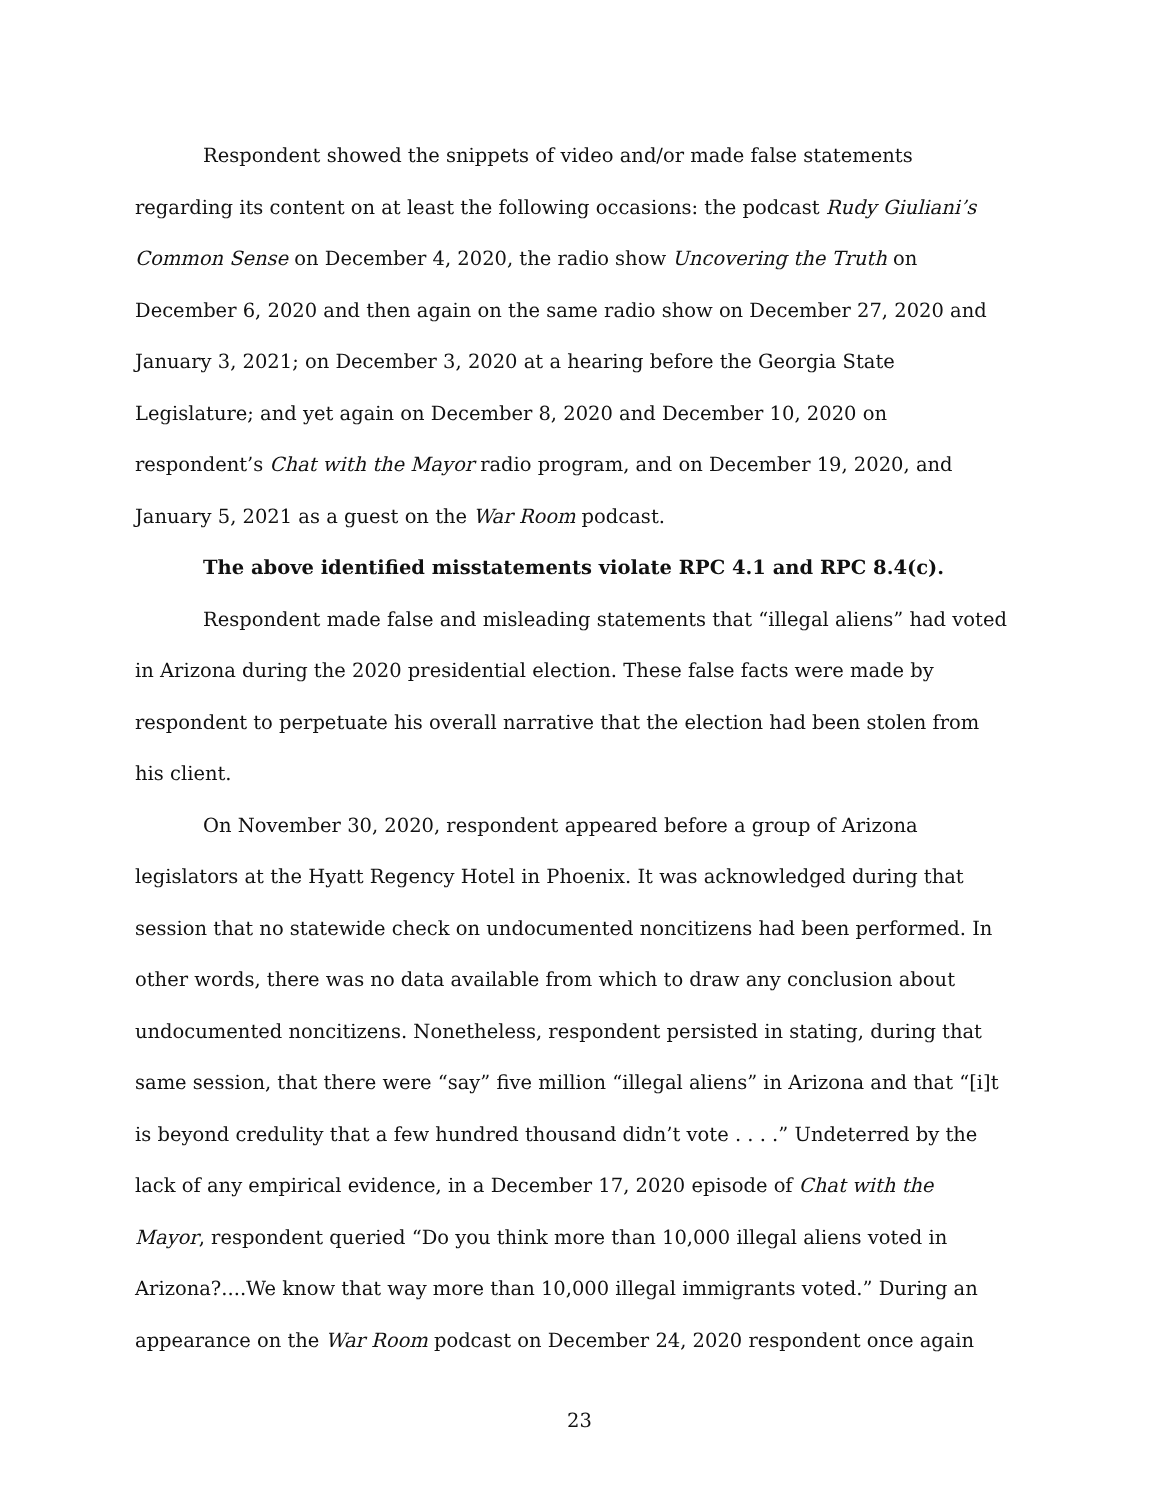Respondent showed the snippets of video and/or made false statements regarding its content on at least the following occasions: the podcast Rudy Giuliani’s Common Sense on December 4, 2020, the radio show Uncovering the Truth on December 6, 2020 and then again on the same radio show on December 27, 2020 and January 3, 2021; on December 3, 2020 at a hearing before the Georgia State Legislature; and yet again on December 8, 2020 and December 10, 2020 on respondent’s Chat with the Mayor radio program, and on December 19, 2020, and January 5, 2021 as a guest on the War Room podcast.
The above identified misstatements violate RPC 4.1 and RPC 8.4(c).
Respondent made false and misleading statements that “illegal aliens” had voted in Arizona during the 2020 presidential election. These false facts were made by respondent to perpetuate his overall narrative that the election had been stolen from his client.
On November 30, 2020, respondent appeared before a group of Arizona legislators at the Hyatt Regency Hotel in Phoenix. It was acknowledged during that session that no statewide check on undocumented noncitizens had been performed. In other words, there was no data available from which to draw any conclusion about undocumented noncitizens. Nonetheless, respondent persisted in stating, during that same session, that there were “say” five million “illegal aliens” in Arizona and that “[i]t is beyond credulity that a few hundred thousand didn’t vote . . . .” Undeterred by the lack of any empirical evidence, in a December 17, 2020 episode of Chat with the Mayor, respondent queried “Do you think more than 10,000 illegal aliens voted in Arizona?....We know that way more than 10,000 illegal immigrants voted.” During an appearance on the War Room podcast on December 24, 2020 respondent once again
23